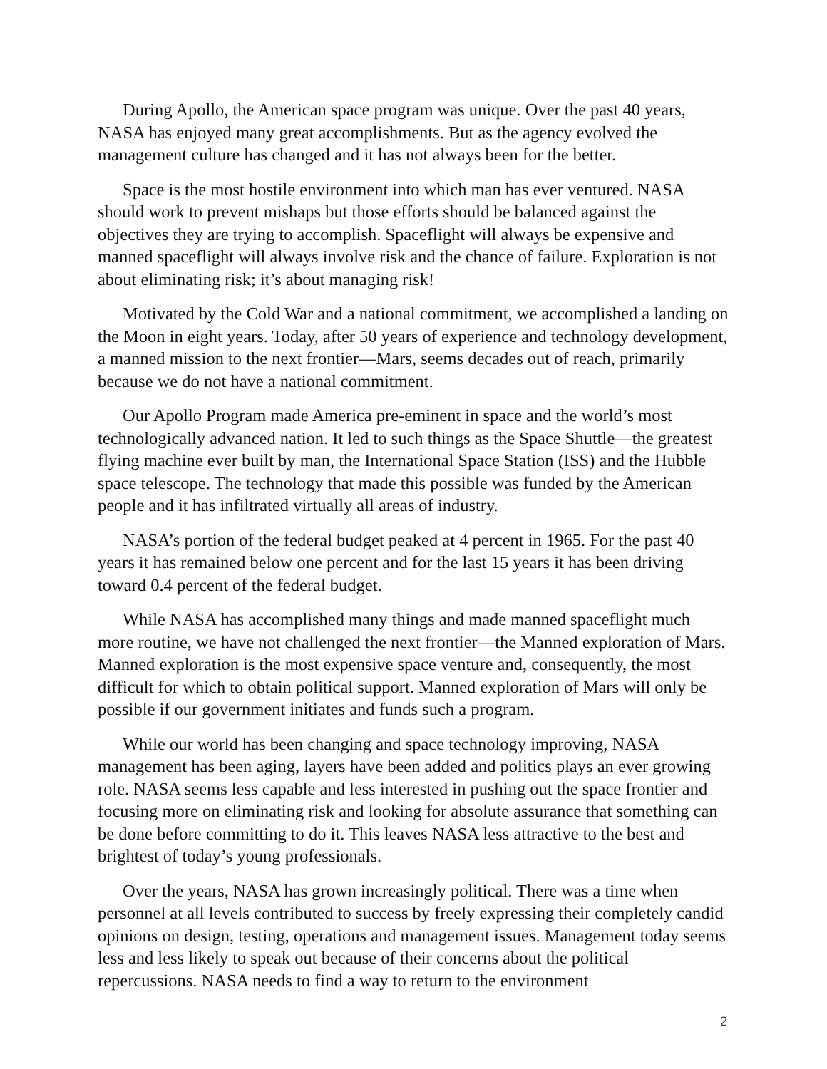During Apollo, the American space program was unique. Over the past 40 years, NASA has enjoyed many great accomplishments. But as the agency evolved the management culture has changed and it has not always been for the better.
Space is the most hostile environment into which man has ever ventured. NASA should work to prevent mishaps but those efforts should be balanced against the objectives they are trying to accomplish. Spaceflight will always be expensive and manned spaceflight will always involve risk and the chance of failure. Exploration is not about eliminating risk; it’s about managing risk!
Motivated by the Cold War and a national commitment, we accomplished a landing on the Moon in eight years. Today, after 50 years of experience and technology development, a manned mission to the next frontier—Mars, seems decades out of reach, primarily because we do not have a national commitment.
Our Apollo Program made America pre-eminent in space and the world’s most technologically advanced nation. It led to such things as the Space Shuttle—the greatest flying machine ever built by man, the International Space Station (ISS) and the Hubble space telescope. The technology that made this possible was funded by the American people and it has infiltrated virtually all areas of industry.
NASA’s portion of the federal budget peaked at 4 percent in 1965. For the past 40 years it has remained below one percent and for the last 15 years it has been driving toward 0.4 percent of the federal budget.
While NASA has accomplished many things and made manned spaceflight much more routine, we have not challenged the next frontier—the Manned exploration of Mars. Manned exploration is the most expensive space venture and, consequently, the most difficult for which to obtain political support. Manned exploration of Mars will only be possible if our government initiates and funds such a program.
While our world has been changing and space technology improving, NASA management has been aging, layers have been added and politics plays an ever growing role. NASA seems less capable and less interested in pushing out the space frontier and focusing more on eliminating risk and looking for absolute assurance that something can be done before committing to do it. This leaves NASA less attractive to the best and brightest of today’s young professionals.
Over the years, NASA has grown increasingly political. There was a time when personnel at all levels contributed to success by freely expressing their completely candid opinions on design, testing, operations and management issues. Management today seems less and less likely to speak out because of their concerns about the political repercussions. NASA needs to find a way to return to the environment
2